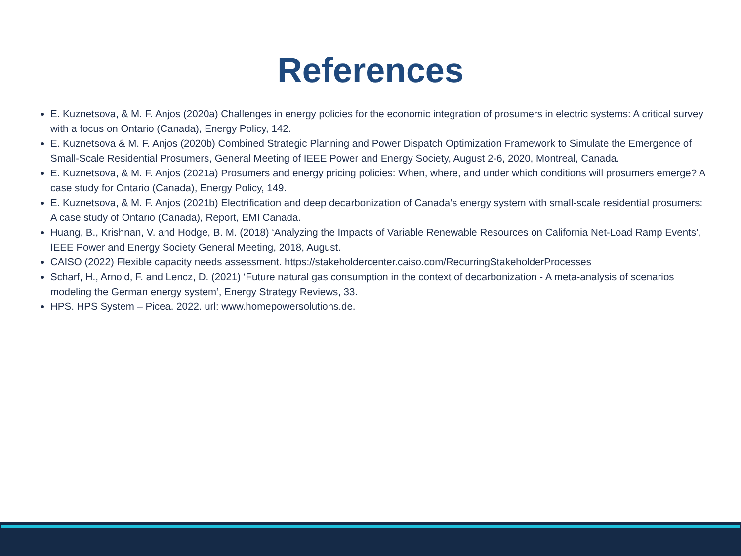References
E. Kuznetsova, & M. F. Anjos (2020a) Challenges in energy policies for the economic integration of prosumers in electric systems: A critical survey with a focus on Ontario (Canada), Energy Policy, 142.
E. Kuznetsova & M. F. Anjos (2020b) Combined Strategic Planning and Power Dispatch Optimization Framework to Simulate the Emergence of Small-Scale Residential Prosumers, General Meeting of IEEE Power and Energy Society, August 2-6, 2020, Montreal, Canada.
E. Kuznetsova, & M. F. Anjos (2021a) Prosumers and energy pricing policies: When, where, and under which conditions will prosumers emerge? A case study for Ontario (Canada), Energy Policy, 149.
E. Kuznetsova, & M. F. Anjos (2021b) Electrification and deep decarbonization of Canada’s energy system with small-scale residential prosumers: A case study of Ontario (Canada), Report, EMI Canada.
Huang, B., Krishnan, V. and Hodge, B. M. (2018) ‘Analyzing the Impacts of Variable Renewable Resources on California Net-Load Ramp Events’, IEEE Power and Energy Society General Meeting, 2018, August.
CAISO (2022) Flexible capacity needs assessment. https://stakeholdercenter.caiso.com/RecurringStakeholderProcesses
Scharf, H., Arnold, F. and Lencz, D. (2021) ‘Future natural gas consumption in the context of decarbonization - A meta-analysis of scenarios modeling the German energy system’, Energy Strategy Reviews, 33.
HPS. HPS System – Picea. 2022. url: www.homepowersolutions.de.